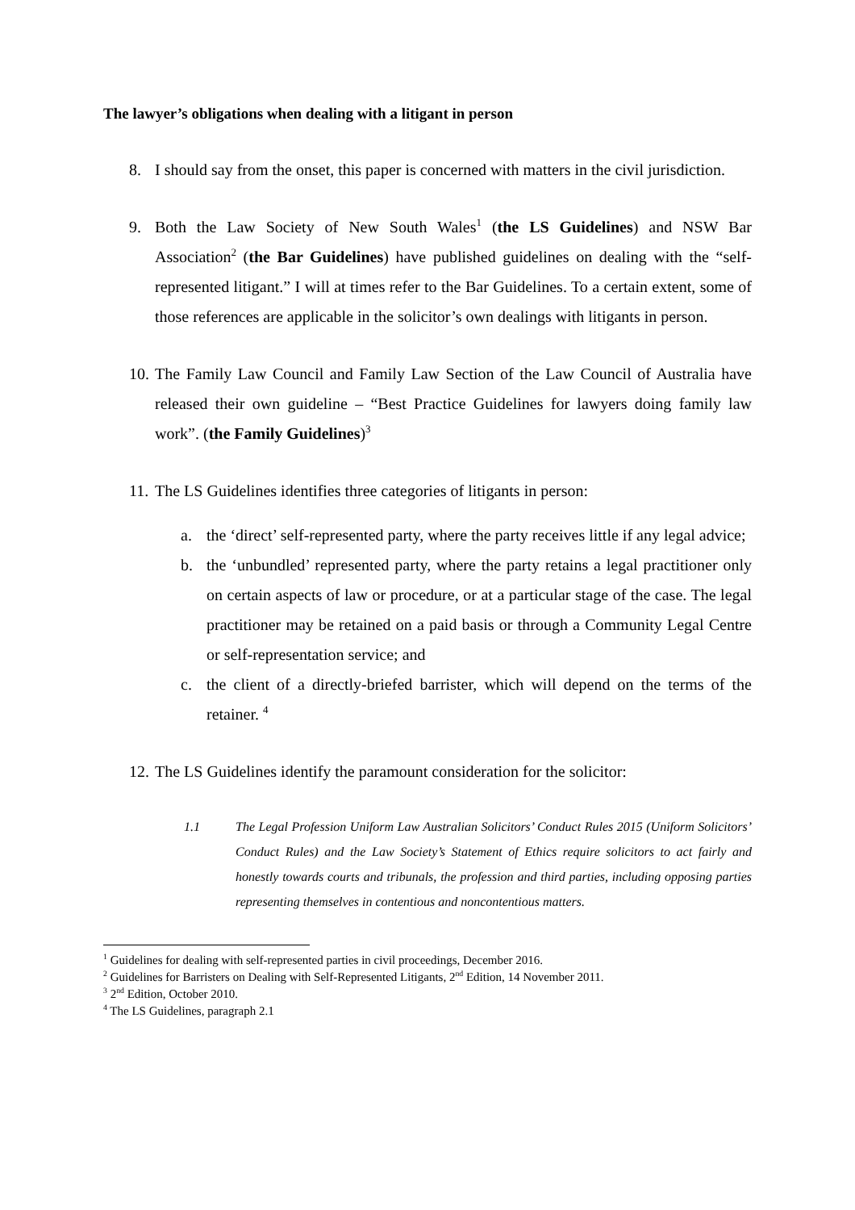The lawyer’s obligations when dealing with a litigant in person
8. I should say from the onset, this paper is concerned with matters in the civil jurisdiction.
9. Both the Law Society of New South Wales<sup>1</sup> (the LS Guidelines) and NSW Bar Association<sup>2</sup> (the Bar Guidelines) have published guidelines on dealing with the “self-represented litigant.” I will at times refer to the Bar Guidelines. To a certain extent, some of those references are applicable in the solicitor’s own dealings with litigants in person.
10. The Family Law Council and Family Law Section of the Law Council of Australia have released their own guideline – “Best Practice Guidelines for lawyers doing family law work”. (the Family Guidelines)<sup>3</sup>
11. The LS Guidelines identifies three categories of litigants in person:
a. the ‘direct’ self-represented party, where the party receives little if any legal advice;
b. the ‘unbundled’ represented party, where the party retains a legal practitioner only on certain aspects of law or procedure, or at a particular stage of the case. The legal practitioner may be retained on a paid basis or through a Community Legal Centre or self-representation service; and
c. the client of a directly-briefed barrister, which will depend on the terms of the retainer. <sup>4</sup>
12. The LS Guidelines identify the paramount consideration for the solicitor:
1.1 The Legal Profession Uniform Law Australian Solicitors’ Conduct Rules 2015 (Uniform Solicitors’ Conduct Rules) and the Law Society’s Statement of Ethics require solicitors to act fairly and honestly towards courts and tribunals, the profession and third parties, including opposing parties representing themselves in contentious and noncontentious matters.
<sup>1</sup> Guidelines for dealing with self-represented parties in civil proceedings, December 2016.
<sup>2</sup> Guidelines for Barristers on Dealing with Self-Represented Litigants, 2<sup>nd</sup> Edition, 14 November 2011.
<sup>3</sup> 2<sup>nd</sup> Edition, October 2010.
<sup>4</sup> The LS Guidelines, paragraph 2.1